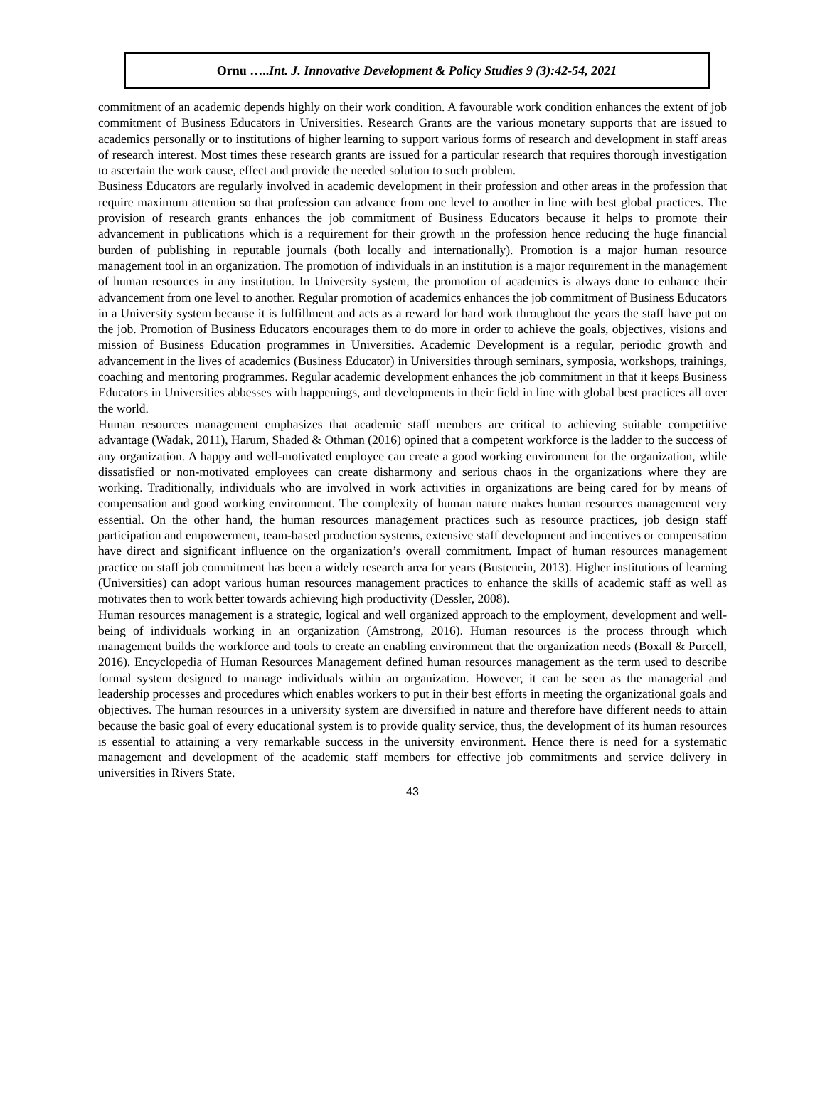Ornu …..Int. J. Innovative Development & Policy Studies 9 (3):42-54, 2021
commitment of an academic depends highly on their work condition. A favourable work condition enhances the extent of job commitment of Business Educators in Universities. Research Grants are the various monetary supports that are issued to academics personally or to institutions of higher learning to support various forms of research and development in staff areas of research interest. Most times these research grants are issued for a particular research that requires thorough investigation to ascertain the work cause, effect and provide the needed solution to such problem.
Business Educators are regularly involved in academic development in their profession and other areas in the profession that require maximum attention so that profession can advance from one level to another in line with best global practices. The provision of research grants enhances the job commitment of Business Educators because it helps to promote their advancement in publications which is a requirement for their growth in the profession hence reducing the huge financial burden of publishing in reputable journals (both locally and internationally). Promotion is a major human resource management tool in an organization. The promotion of individuals in an institution is a major requirement in the management of human resources in any institution. In University system, the promotion of academics is always done to enhance their advancement from one level to another. Regular promotion of academics enhances the job commitment of Business Educators in a University system because it is fulfillment and acts as a reward for hard work throughout the years the staff have put on the job. Promotion of Business Educators encourages them to do more in order to achieve the goals, objectives, visions and mission of Business Education programmes in Universities. Academic Development is a regular, periodic growth and advancement in the lives of academics (Business Educator) in Universities through seminars, symposia, workshops, trainings, coaching and mentoring programmes. Regular academic development enhances the job commitment in that it keeps Business Educators in Universities abbesses with happenings, and developments in their field in line with global best practices all over the world.
Human resources management emphasizes that academic staff members are critical to achieving suitable competitive advantage (Wadak, 2011), Harum, Shaded & Othman (2016) opined that a competent workforce is the ladder to the success of any organization. A happy and well-motivated employee can create a good working environment for the organization, while dissatisfied or non-motivated employees can create disharmony and serious chaos in the organizations where they are working. Traditionally, individuals who are involved in work activities in organizations are being cared for by means of compensation and good working environment. The complexity of human nature makes human resources management very essential. On the other hand, the human resources management practices such as resource practices, job design staff participation and empowerment, team-based production systems, extensive staff development and incentives or compensation have direct and significant influence on the organization’s overall commitment. Impact of human resources management practice on staff job commitment has been a widely research area for years (Bustenein, 2013). Higher institutions of learning (Universities) can adopt various human resources management practices to enhance the skills of academic staff as well as motivates then to work better towards achieving high productivity (Dessler, 2008).
Human resources management is a strategic, logical and well organized approach to the employment, development and well-being of individuals working in an organization (Amstrong, 2016). Human resources is the process through which management builds the workforce and tools to create an enabling environment that the organization needs (Boxall & Purcell, 2016). Encyclopedia of Human Resources Management defined human resources management as the term used to describe formal system designed to manage individuals within an organization. However, it can be seen as the managerial and leadership processes and procedures which enables workers to put in their best efforts in meeting the organizational goals and objectives. The human resources in a university system are diversified in nature and therefore have different needs to attain because the basic goal of every educational system is to provide quality service, thus, the development of its human resources is essential to attaining a very remarkable success in the university environment. Hence there is need for a systematic management and development of the academic staff members for effective job commitments and service delivery in universities in Rivers State.
43